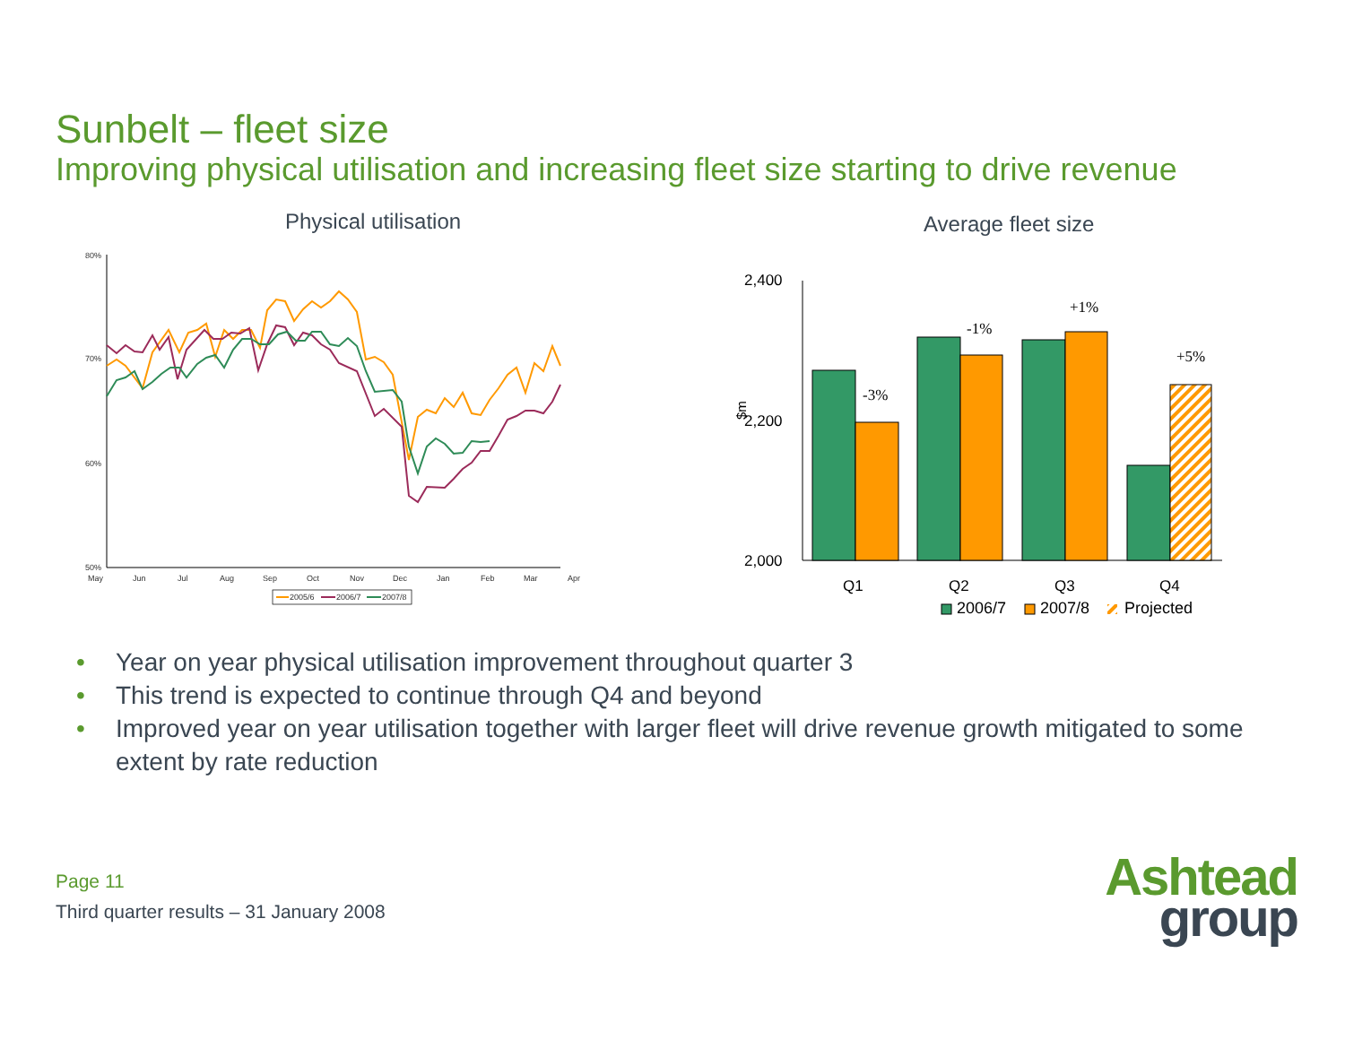Sunbelt – fleet size
Improving physical utilisation and increasing fleet size starting to drive revenue
Physical utilisation
80%
70%
60%
50%
May
Jun
Jul
Aug
Sep
Oct
Nov
Dec
Jan
Feb
Mar
Apr
2005/6
2006/7
2007/8
Average fleet size
2,400
2,200
2,000
Q1
Q2
Q3
Q4
$m
-3%
-1%
+1%
+5%
2006/7
2007/8
Projected
• Year on year physical utilisation improvement throughout quarter 3
• This trend is expected to continue through Q4 and beyond
• Improved year on year utilisation together with larger fleet will drive revenue growth mitigated to some extent by rate reduction
Page 11
Third quarter results – 31 January 2008
Ashtead
group